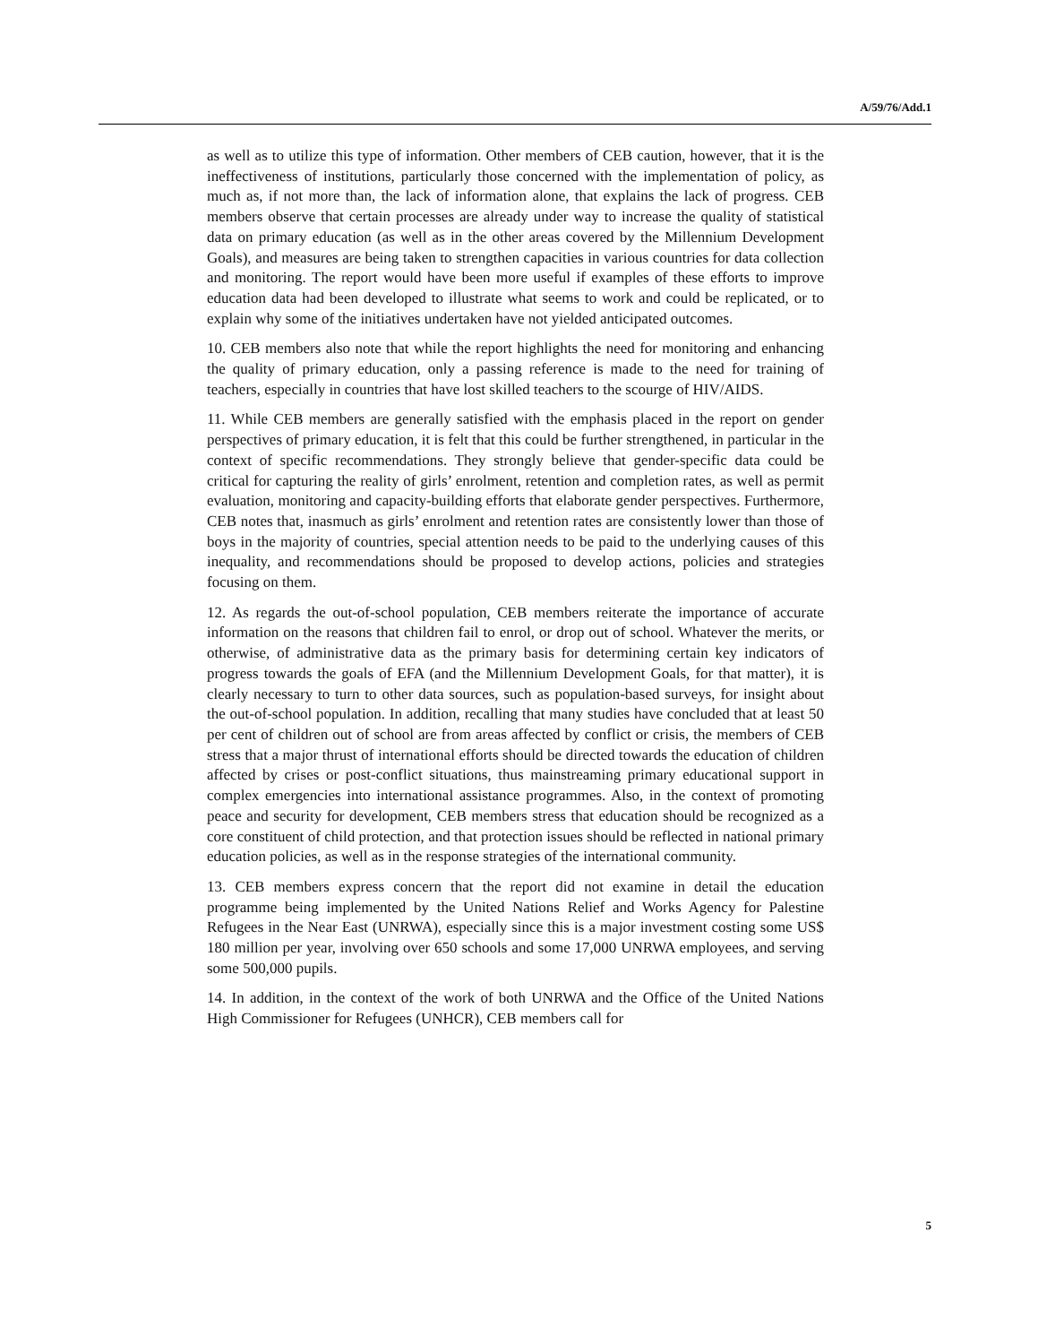A/59/76/Add.1
as well as to utilize this type of information. Other members of CEB caution, however, that it is the ineffectiveness of institutions, particularly those concerned with the implementation of policy, as much as, if not more than, the lack of information alone, that explains the lack of progress. CEB members observe that certain processes are already under way to increase the quality of statistical data on primary education (as well as in the other areas covered by the Millennium Development Goals), and measures are being taken to strengthen capacities in various countries for data collection and monitoring. The report would have been more useful if examples of these efforts to improve education data had been developed to illustrate what seems to work and could be replicated, or to explain why some of the initiatives undertaken have not yielded anticipated outcomes.
10. CEB members also note that while the report highlights the need for monitoring and enhancing the quality of primary education, only a passing reference is made to the need for training of teachers, especially in countries that have lost skilled teachers to the scourge of HIV/AIDS.
11. While CEB members are generally satisfied with the emphasis placed in the report on gender perspectives of primary education, it is felt that this could be further strengthened, in particular in the context of specific recommendations. They strongly believe that gender-specific data could be critical for capturing the reality of girls’ enrolment, retention and completion rates, as well as permit evaluation, monitoring and capacity-building efforts that elaborate gender perspectives. Furthermore, CEB notes that, inasmuch as girls’ enrolment and retention rates are consistently lower than those of boys in the majority of countries, special attention needs to be paid to the underlying causes of this inequality, and recommendations should be proposed to develop actions, policies and strategies focusing on them.
12. As regards the out-of-school population, CEB members reiterate the importance of accurate information on the reasons that children fail to enrol, or drop out of school. Whatever the merits, or otherwise, of administrative data as the primary basis for determining certain key indicators of progress towards the goals of EFA (and the Millennium Development Goals, for that matter), it is clearly necessary to turn to other data sources, such as population-based surveys, for insight about the out-of-school population. In addition, recalling that many studies have concluded that at least 50 per cent of children out of school are from areas affected by conflict or crisis, the members of CEB stress that a major thrust of international efforts should be directed towards the education of children affected by crises or post-conflict situations, thus mainstreaming primary educational support in complex emergencies into international assistance programmes. Also, in the context of promoting peace and security for development, CEB members stress that education should be recognized as a core constituent of child protection, and that protection issues should be reflected in national primary education policies, as well as in the response strategies of the international community.
13. CEB members express concern that the report did not examine in detail the education programme being implemented by the United Nations Relief and Works Agency for Palestine Refugees in the Near East (UNRWA), especially since this is a major investment costing some US$ 180 million per year, involving over 650 schools and some 17,000 UNRWA employees, and serving some 500,000 pupils.
14. In addition, in the context of the work of both UNRWA and the Office of the United Nations High Commissioner for Refugees (UNHCR), CEB members call for
5